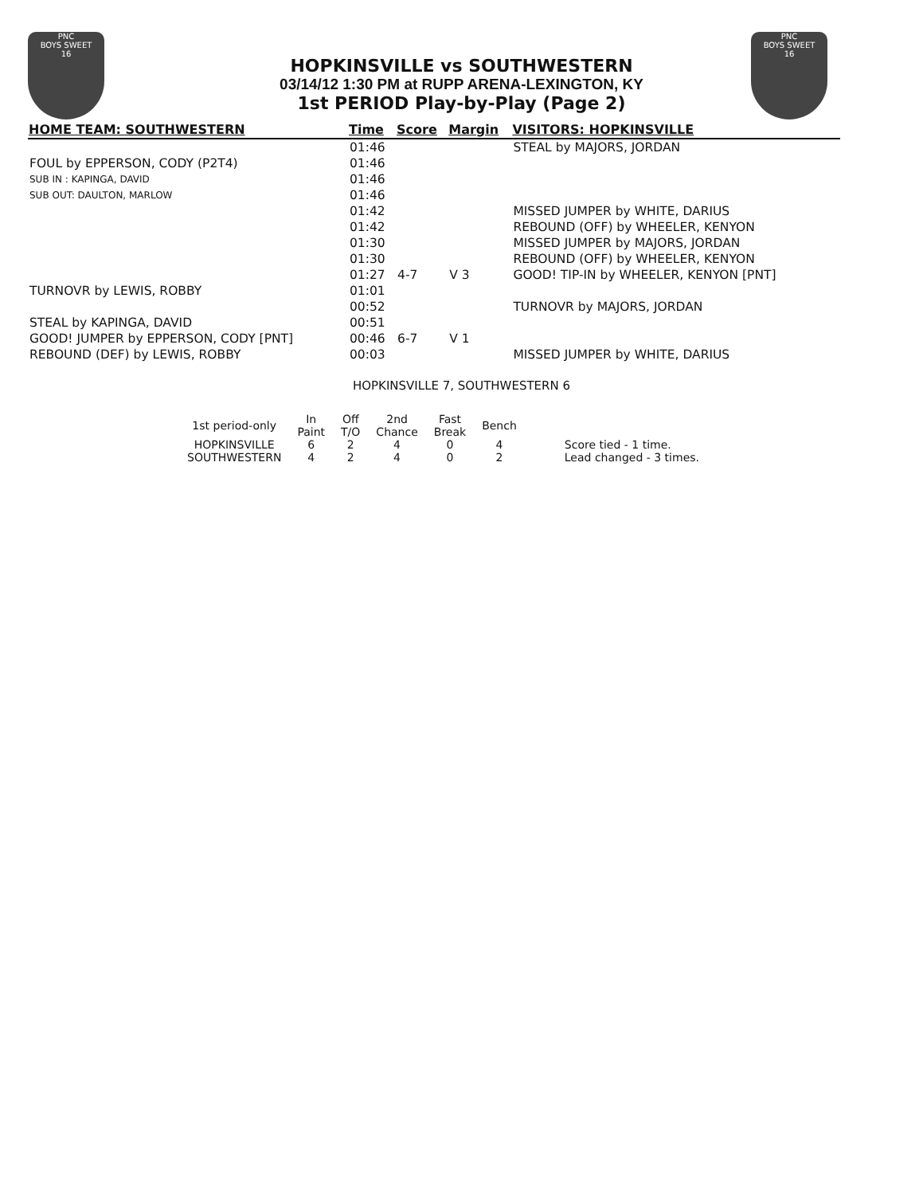PNC
BOYS SWEET
16
PNC
BOYS SWEET
16
HOPKINSVILLE vs SOUTHWESTERN
03/14/12 1:30 PM at RUPP ARENA-LEXINGTON, KY
1st PERIOD Play-by-Play (Page 2)
| HOME TEAM: SOUTHWESTERN | Time | Score | Margin | VISITORS: HOPKINSVILLE |
| --- | --- | --- | --- | --- |
| | 01:46 | | | STEAL by MAJORS, JORDAN |
| FOUL by EPPERSON, CODY (P2T4) | 01:46 | | | |
| SUB IN : KAPINGA, DAVID | 01:46 | | | |
| SUB OUT: DAULTON, MARLOW | 01:46 | | | |
| | 01:42 | | | MISSED JUMPER by WHITE, DARIUS |
| | 01:42 | | | REBOUND (OFF) by WHEELER, KENYON |
| | 01:30 | | | MISSED JUMPER by MAJORS, JORDAN |
| | 01:30 | | | REBOUND (OFF) by WHEELER, KENYON |
| | 01:27 | 4-7 | V 3 | GOOD! TIP-IN by WHEELER, KENYON [PNT] |
| TURNOVR by LEWIS, ROBBY | 01:01 | | | |
| | 00:52 | | | TURNOVR by MAJORS, JORDAN |
| STEAL by KAPINGA, DAVID | 00:51 | | | |
| GOOD! JUMPER by EPPERSON, CODY [PNT] | 00:46 | 6-7 | V 1 | |
| REBOUND (DEF) by LEWIS, ROBBY | 00:03 | | | MISSED JUMPER by WHITE, DARIUS |
HOPKINSVILLE 7, SOUTHWESTERN 6
| 1st period-only | In Paint | Off T/O | 2nd Chance | Fast Break | Bench | |
| --- | --- | --- | --- | --- | --- | --- |
| HOPKINSVILLE | 6 | 2 | 4 | 0 | 4 | Score tied - 1 time. |
| SOUTHWESTERN | 4 | 2 | 4 | 0 | 2 | Lead changed - 3 times. |